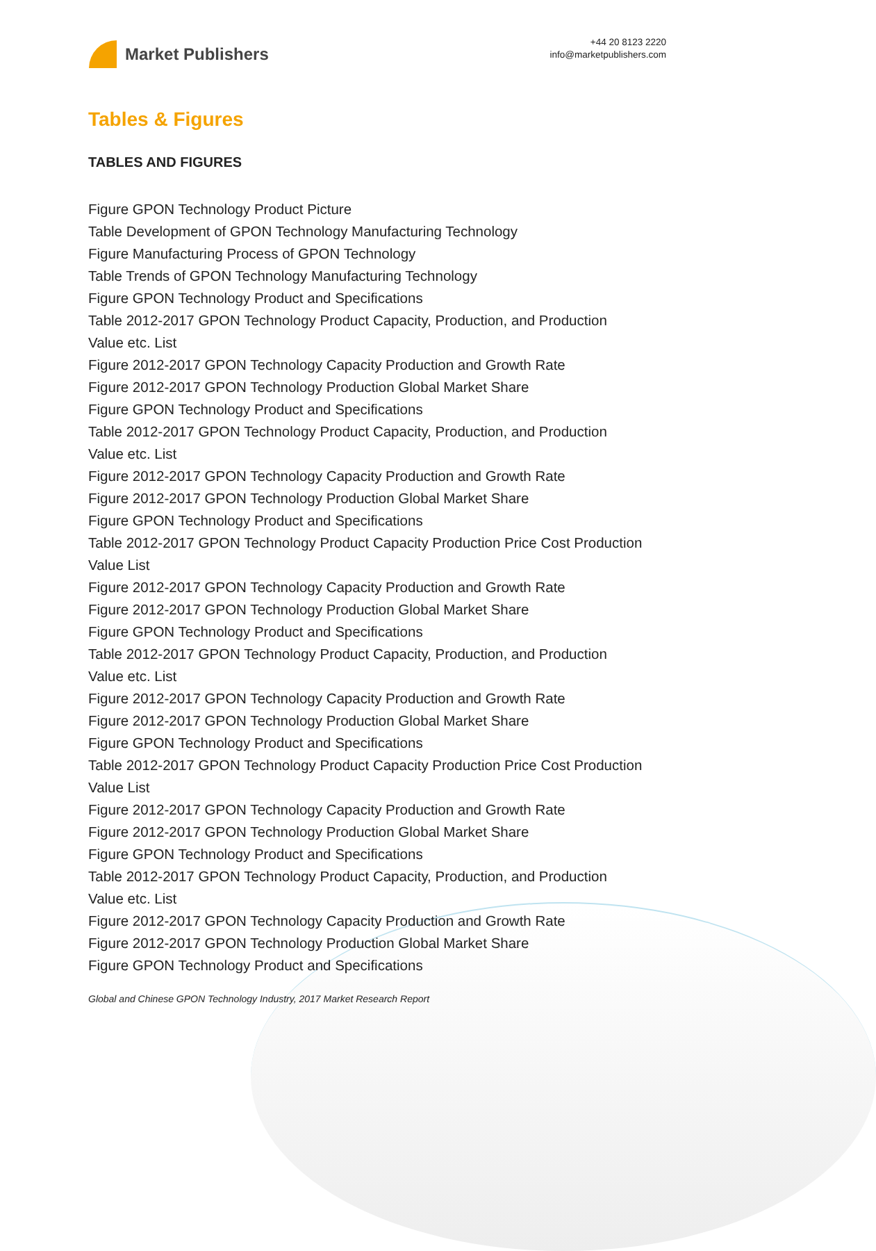Market Publishers
+44 20 8123 2220
info@marketpublishers.com
Tables & Figures
TABLES AND FIGURES
Figure GPON Technology Product Picture
Table Development of GPON Technology Manufacturing Technology
Figure Manufacturing Process of GPON Technology
Table Trends of GPON Technology Manufacturing Technology
Figure GPON Technology Product and Specifications
Table 2012-2017 GPON Technology Product Capacity, Production, and Production Value etc. List
Figure 2012-2017 GPON Technology Capacity Production and Growth Rate
Figure 2012-2017 GPON Technology Production Global Market Share
Figure GPON Technology Product and Specifications
Table 2012-2017 GPON Technology Product Capacity, Production, and Production Value etc. List
Figure 2012-2017 GPON Technology Capacity Production and Growth Rate
Figure 2012-2017 GPON Technology Production Global Market Share
Figure GPON Technology Product and Specifications
Table 2012-2017 GPON Technology Product Capacity Production Price Cost Production Value List
Figure 2012-2017 GPON Technology Capacity Production and Growth Rate
Figure 2012-2017 GPON Technology Production Global Market Share
Figure GPON Technology Product and Specifications
Table 2012-2017 GPON Technology Product Capacity, Production, and Production Value etc. List
Figure 2012-2017 GPON Technology Capacity Production and Growth Rate
Figure 2012-2017 GPON Technology Production Global Market Share
Figure GPON Technology Product and Specifications
Table 2012-2017 GPON Technology Product Capacity Production Price Cost Production Value List
Figure 2012-2017 GPON Technology Capacity Production and Growth Rate
Figure 2012-2017 GPON Technology Production Global Market Share
Figure GPON Technology Product and Specifications
Table 2012-2017 GPON Technology Product Capacity, Production, and Production Value etc. List
Figure 2012-2017 GPON Technology Capacity Production and Growth Rate
Figure 2012-2017 GPON Technology Production Global Market Share
Figure GPON Technology Product and Specifications
Global and Chinese GPON Technology Industry, 2017 Market Research Report